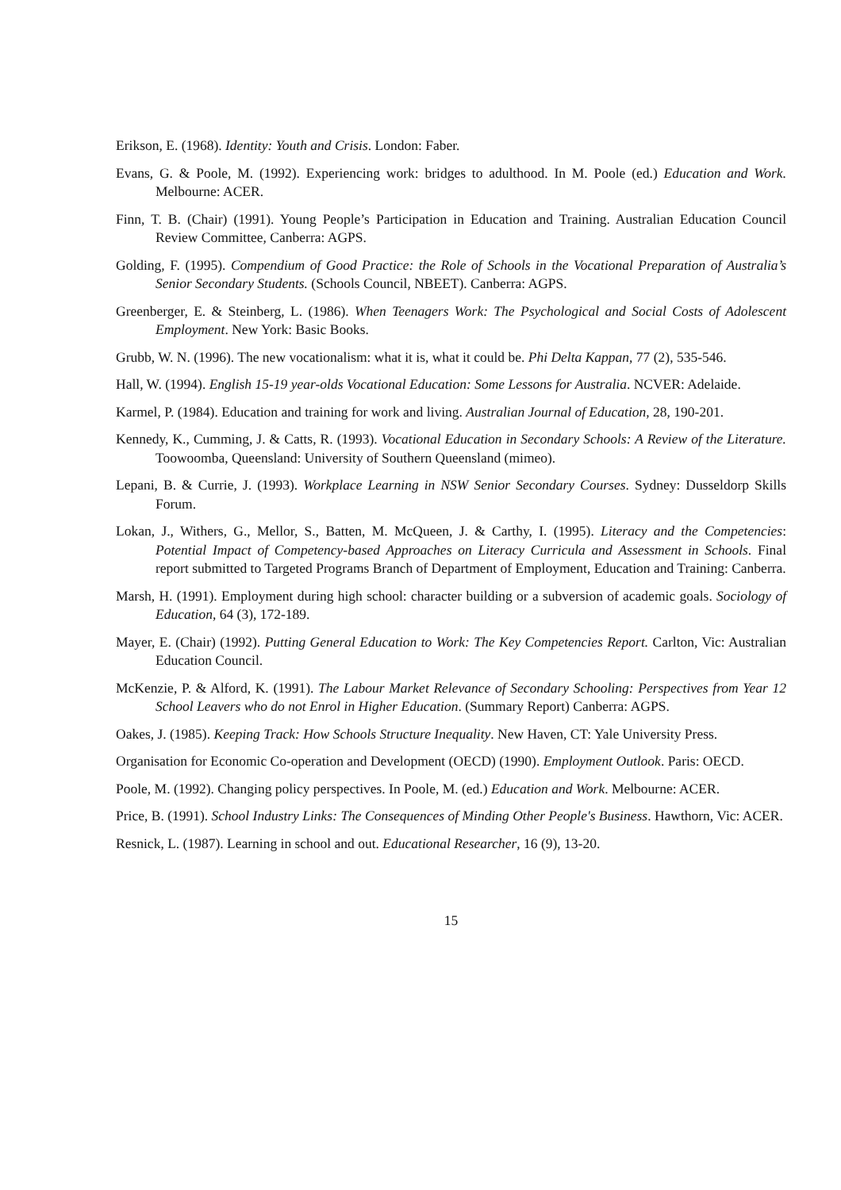Erikson, E. (1968). Identity: Youth and Crisis. London: Faber.
Evans, G. & Poole, M. (1992). Experiencing work: bridges to adulthood. In M. Poole (ed.) Education and Work. Melbourne: ACER.
Finn, T. B. (Chair) (1991). Young People’s Participation in Education and Training. Australian Education Council Review Committee, Canberra: AGPS.
Golding, F. (1995). Compendium of Good Practice: the Role of Schools in the Vocational Preparation of Australia’s Senior Secondary Students. (Schools Council, NBEET). Canberra: AGPS.
Greenberger, E. & Steinberg, L. (1986). When Teenagers Work: The Psychological and Social Costs of Adolescent Employment. New York: Basic Books.
Grubb, W. N. (1996). The new vocationalism: what it is, what it could be. Phi Delta Kappan, 77 (2), 535-546.
Hall, W. (1994). English 15-19 year-olds Vocational Education: Some Lessons for Australia. NCVER: Adelaide.
Karmel, P. (1984). Education and training for work and living. Australian Journal of Education, 28, 190-201.
Kennedy, K., Cumming, J. & Catts, R. (1993). Vocational Education in Secondary Schools: A Review of the Literature. Toowoomba, Queensland: University of Southern Queensland (mimeo).
Lepani, B. & Currie, J. (1993). Workplace Learning in NSW Senior Secondary Courses. Sydney: Dusseldorp Skills Forum.
Lokan, J., Withers, G., Mellor, S., Batten, M. McQueen, J. & Carthy, I. (1995). Literacy and the Competencies: Potential Impact of Competency-based Approaches on Literacy Curricula and Assessment in Schools. Final report submitted to Targeted Programs Branch of Department of Employment, Education and Training: Canberra.
Marsh, H. (1991). Employment during high school: character building or a subversion of academic goals. Sociology of Education, 64 (3), 172-189.
Mayer, E. (Chair) (1992). Putting General Education to Work: The Key Competencies Report. Carlton, Vic: Australian Education Council.
McKenzie, P. & Alford, K. (1991). The Labour Market Relevance of Secondary Schooling: Perspectives from Year 12 School Leavers who do not Enrol in Higher Education. (Summary Report) Canberra: AGPS.
Oakes, J. (1985). Keeping Track: How Schools Structure Inequality. New Haven, CT: Yale University Press.
Organisation for Economic Co-operation and Development (OECD) (1990). Employment Outlook. Paris: OECD.
Poole, M. (1992). Changing policy perspectives. In Poole, M. (ed.) Education and Work. Melbourne: ACER.
Price, B. (1991). School Industry Links: The Consequences of Minding Other People's Business. Hawthorn, Vic: ACER.
Resnick, L. (1987). Learning in school and out. Educational Researcher, 16 (9), 13-20.
15